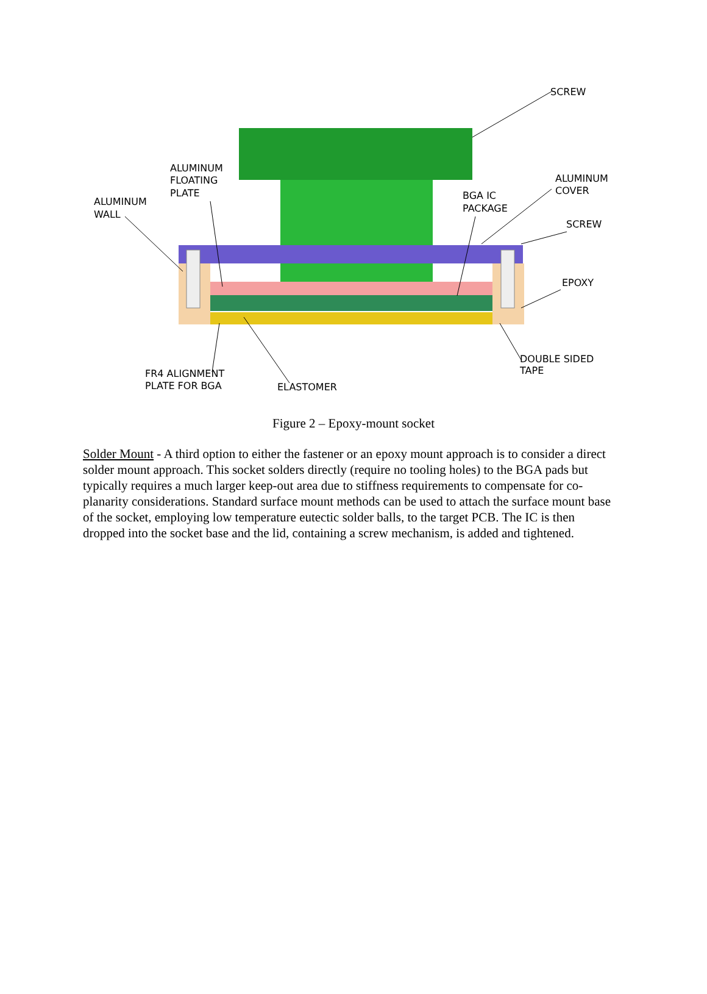SCREW
ALUMINUM
FLOATING
PLATE
ALUMINUM
WALL
ALUMINUM
COVER
BGA IC
PACKAGE
SCREW
EPOXY
DOUBLE SIDED
TAPE
FR4 ALIGNMENT
PLATE FOR BGA
ELASTOMER
Figure 2 – Epoxy-mount socket
Solder Mount - A third option to either the fastener or an epoxy mount approach is to consider a direct solder mount approach. This socket solders directly (require no tooling holes) to the BGA pads but typically requires a much larger keep-out area due to stiffness requirements to compensate for co-planarity considerations. Standard surface mount methods can be used to attach the surface mount base of the socket, employing low temperature eutectic solder balls, to the target PCB. The IC is then dropped into the socket base and the lid, containing a screw mechanism, is added and tightened.